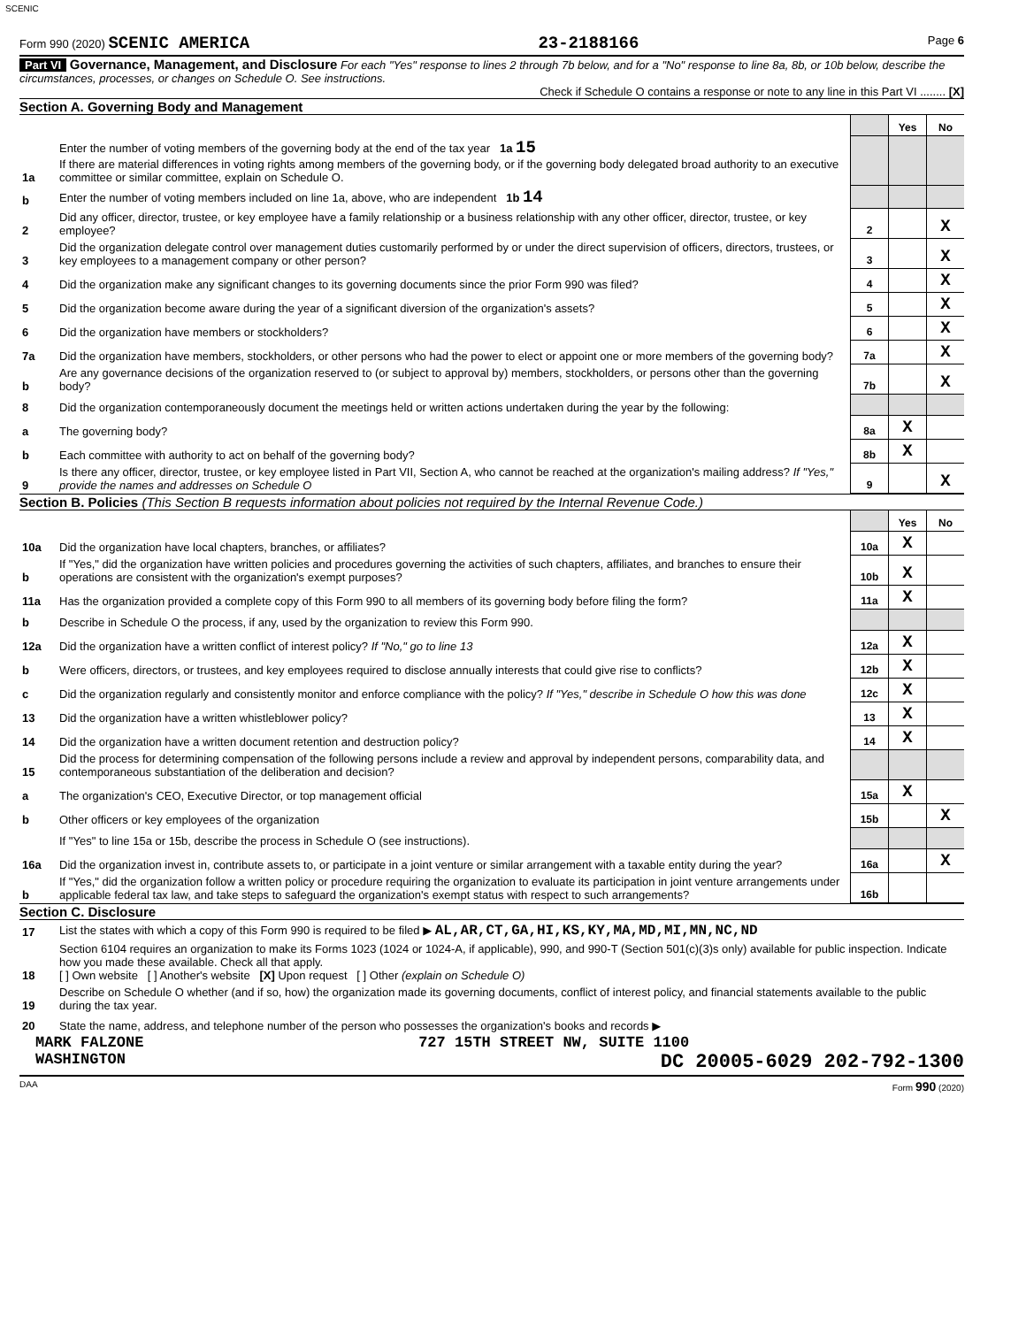SCENIC
Form 990 (2020) SCENIC AMERICA 23-2188166 Page 6
Part VI Governance, Management, and Disclosure For each "Yes" response to lines 2 through 7b below, and for a "No" response to line 8a, 8b, or 10b below, describe the circumstances, processes, or changes on Schedule O. See instructions.
Check if Schedule O contains a response or note to any line in this Part VI ........ [X]
Section A. Governing Body and Management
| | | | Yes | No |
| 1a | Enter the number of voting members of the governing body at the end of the tax year 1a 15 If there are material differences in voting rights among members of the governing body, or if the governing body delegated broad authority to an executive committee or similar committee, explain on Schedule O. | | | |
| b | Enter the number of voting members included on line 1a, above, who are independent 1b 14 | | | |
| 2 | Did any officer, director, trustee, or key employee have a family relationship or a business relationship with any other officer, director, trustee, or key employee? | 2 | | X |
| 3 | Did the organization delegate control over management duties customarily performed by or under the direct supervision of officers, directors, trustees, or key employees to a management company or other person? | 3 | | X |
| 4 | Did the organization make any significant changes to its governing documents since the prior Form 990 was filed? | 4 | | X |
| 5 | Did the organization become aware during the year of a significant diversion of the organization's assets? | 5 | | X |
| 6 | Did the organization have members or stockholders? | 6 | | X |
| 7a | Did the organization have members, stockholders, or other persons who had the power to elect or appoint one or more members of the governing body? | 7a | | X |
| b | Are any governance decisions of the organization reserved to (or subject to approval by) members, stockholders, or persons other than the governing body? | 7b | | X |
| 8 | Did the organization contemporaneously document the meetings held or written actions undertaken during the year by the following: | | | |
| a | The governing body? | 8a | X | |
| b | Each committee with authority to act on behalf of the governing body? | 8b | X | |
| 9 | Is there any officer, director, trustee, or key employee listed in Part VII, Section A, who cannot be reached at the organization's mailing address? If "Yes," provide the names and addresses on Schedule O | 9 | | X |
Section B. Policies (This Section B requests information about policies not required by the Internal Revenue Code.)
| | | | Yes | No |
| 10a | Did the organization have local chapters, branches, or affiliates? | 10a | X | |
| b | If "Yes," did the organization have written policies and procedures governing the activities of such chapters, affiliates, and branches to ensure their operations are consistent with the organization's exempt purposes? | 10b | X | |
| 11a | Has the organization provided a complete copy of this Form 990 to all members of its governing body before filing the form? | 11a | X | |
| b | Describe in Schedule O the process, if any, used by the organization to review this Form 990. | | | |
| 12a | Did the organization have a written conflict of interest policy? If "No," go to line 13 | 12a | X | |
| b | Were officers, directors, or trustees, and key employees required to disclose annually interests that could give rise to conflicts? | 12b | X | |
| c | Did the organization regularly and consistently monitor and enforce compliance with the policy? If "Yes," describe in Schedule O how this was done | 12c | X | |
| 13 | Did the organization have a written whistleblower policy? | 13 | X | |
| 14 | Did the organization have a written document retention and destruction policy? | 14 | X | |
| 15 | Did the process for determining compensation of the following persons include a review and approval by independent persons, comparability data, and contemporaneous substantiation of the deliberation and decision? | | | |
| a | The organization's CEO, Executive Director, or top management official | 15a | X | |
| b | Other officers or key employees of the organization | 15b | | X |
| | If "Yes" to line 15a or 15b, describe the process in Schedule O (see instructions). | | | |
| 16a | Did the organization invest in, contribute assets to, or participate in a joint venture or similar arrangement with a taxable entity during the year? | 16a | | X |
| b | If "Yes," did the organization follow a written policy or procedure requiring the organization to evaluate its participation in joint venture arrangements under applicable federal tax law, and take steps to safeguard the organization's exempt status with respect to such arrangements? | 16b | | |
Section C. Disclosure
| 17 | List the states with which a copy of this Form 990 is required to be filed ▶ AL,AR,CT,GA,HI,KS,KY,MA,MD,MI,MN,NC,ND |
| 18 | Section 6104 requires an organization to make its Forms 1023 (1024 or 1024-A, if applicable), 990, and 990-T (Section 501(c)(3)s only) available for public inspection. Indicate how you made these available. Check all that apply. [ ] Own website [ ] Another's website [X] Upon request [ ] Other (explain on Schedule O) |
| 19 | Describe on Schedule O whether (and if so, how) the organization made its governing documents, conflict of interest policy, and financial statements available to the public during the tax year. |
| 20 | State the name, address, and telephone number of the person who possesses the organization's books and records ▶ |
MARK FALZONE 727 15TH STREET NW, SUITE 1100
WASHINGTON DC 20005-6029 202-792-1300
DAA Form 990 (2020)